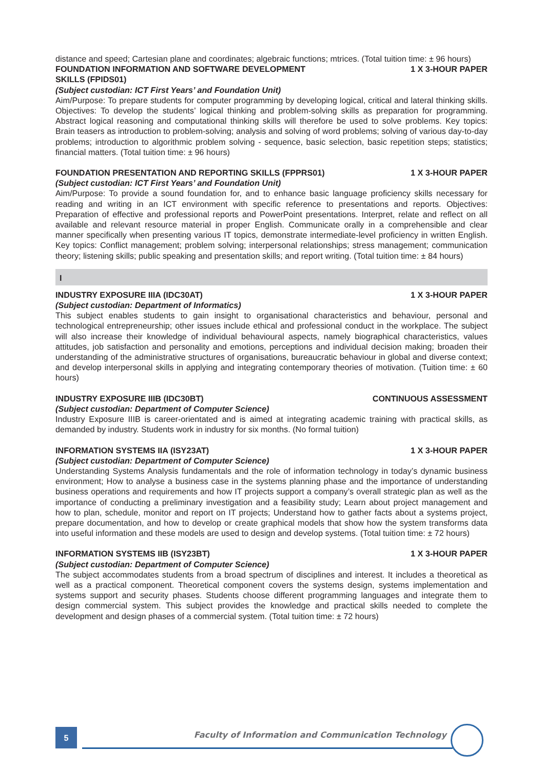distance and speed; Cartesian plane and coordinates; algebraic functions; mtrices. (Total tuition time: ± 96 hours)
FOUNDATION INFORMATION AND SOFTWARE DEVELOPMENT
SKILLS (FPIDS01) 1 X 3-HOUR PAPER
(Subject custodian: ICT First Years’ and Foundation Unit)
Aim/Purpose: To prepare students for computer programming by developing logical, critical and lateral thinking skills. Objectives: To develop the students’ logical thinking and problem-solving skills as preparation for programming. Abstract logical reasoning and computational thinking skills will therefore be used to solve problems. Key topics: Brain teasers as introduction to problem-solving; analysis and solving of word problems; solving of various day-to-day problems; introduction to algorithmic problem solving - sequence, basic selection, basic repetition steps; statistics; financial matters. (Total tuition time: ± 96 hours)
FOUNDATION PRESENTATION AND REPORTING SKILLS (FPPRS01) 1 X 3-HOUR PAPER
(Subject custodian: ICT First Years’ and Foundation Unit)
Aim/Purpose: To provide a sound foundation for, and to enhance basic language proficiency skills necessary for reading and writing in an ICT environment with specific reference to presentations and reports. Objectives: Preparation of effective and professional reports and PowerPoint presentations. Interpret, relate and reflect on all available and relevant resource material in proper English. Communicate orally in a comprehensible and clear manner specifically when presenting various IT topics, demonstrate intermediate-level proficiency in written English. Key topics: Conflict management; problem solving; interpersonal relationships; stress management; communication theory; listening skills; public speaking and presentation skills; and report writing. (Total tuition time: ± 84 hours)
I
INDUSTRY EXPOSURE IIIA (IDC30AT) 1 X 3-HOUR PAPER
(Subject custodian: Department of Informatics)
This subject enables students to gain insight to organisational characteristics and behaviour, personal and technological entrepreneurship; other issues include ethical and professional conduct in the workplace. The subject will also increase their knowledge of individual behavioural aspects, namely biographical characteristics, values attitudes, job satisfaction and personality and emotions, perceptions and individual decision making; broaden their understanding of the administrative structures of organisations, bureaucratic behaviour in global and diverse context; and develop interpersonal skills in applying and integrating contemporary theories of motivation. (Tuition time: ± 60 hours)
INDUSTRY EXPOSURE IIIB (IDC30BT) CONTINUOUS ASSESSMENT
(Subject custodian: Department of Computer Science)
Industry Exposure IIIB is career-orientated and is aimed at integrating academic training with practical skills, as demanded by industry. Students work in industry for six months. (No formal tuition)
INFORMATION SYSTEMS IIA (ISY23AT) 1 X 3-HOUR PAPER
(Subject custodian: Department of Computer Science)
Understanding Systems Analysis fundamentals and the role of information technology in today’s dynamic business environment; How to analyse a business case in the systems planning phase and the importance of understanding business operations and requirements and how IT projects support a company’s overall strategic plan as well as the importance of conducting a preliminary investigation and a feasibility study; Learn about project management and how to plan, schedule, monitor and report on IT projects; Understand how to gather facts about a systems project, prepare documentation, and how to develop or create graphical models that show how the system transforms data into useful information and these models are used to design and develop systems. (Total tuition time: ± 72 hours)
INFORMATION SYSTEMS IIB (ISY23BT) 1 X 3-HOUR PAPER
(Subject custodian: Department of Computer Science)
The subject accommodates students from a broad spectrum of disciplines and interest. It includes a theoretical as well as a practical component. Theoretical component covers the systems design, systems implementation and systems support and security phases. Students choose different programming languages and integrate them to design commercial system. This subject provides the knowledge and practical skills needed to complete the development and design phases of a commercial system. (Total tuition time: ± 72 hours)
5
Faculty of Information and Communication Technology